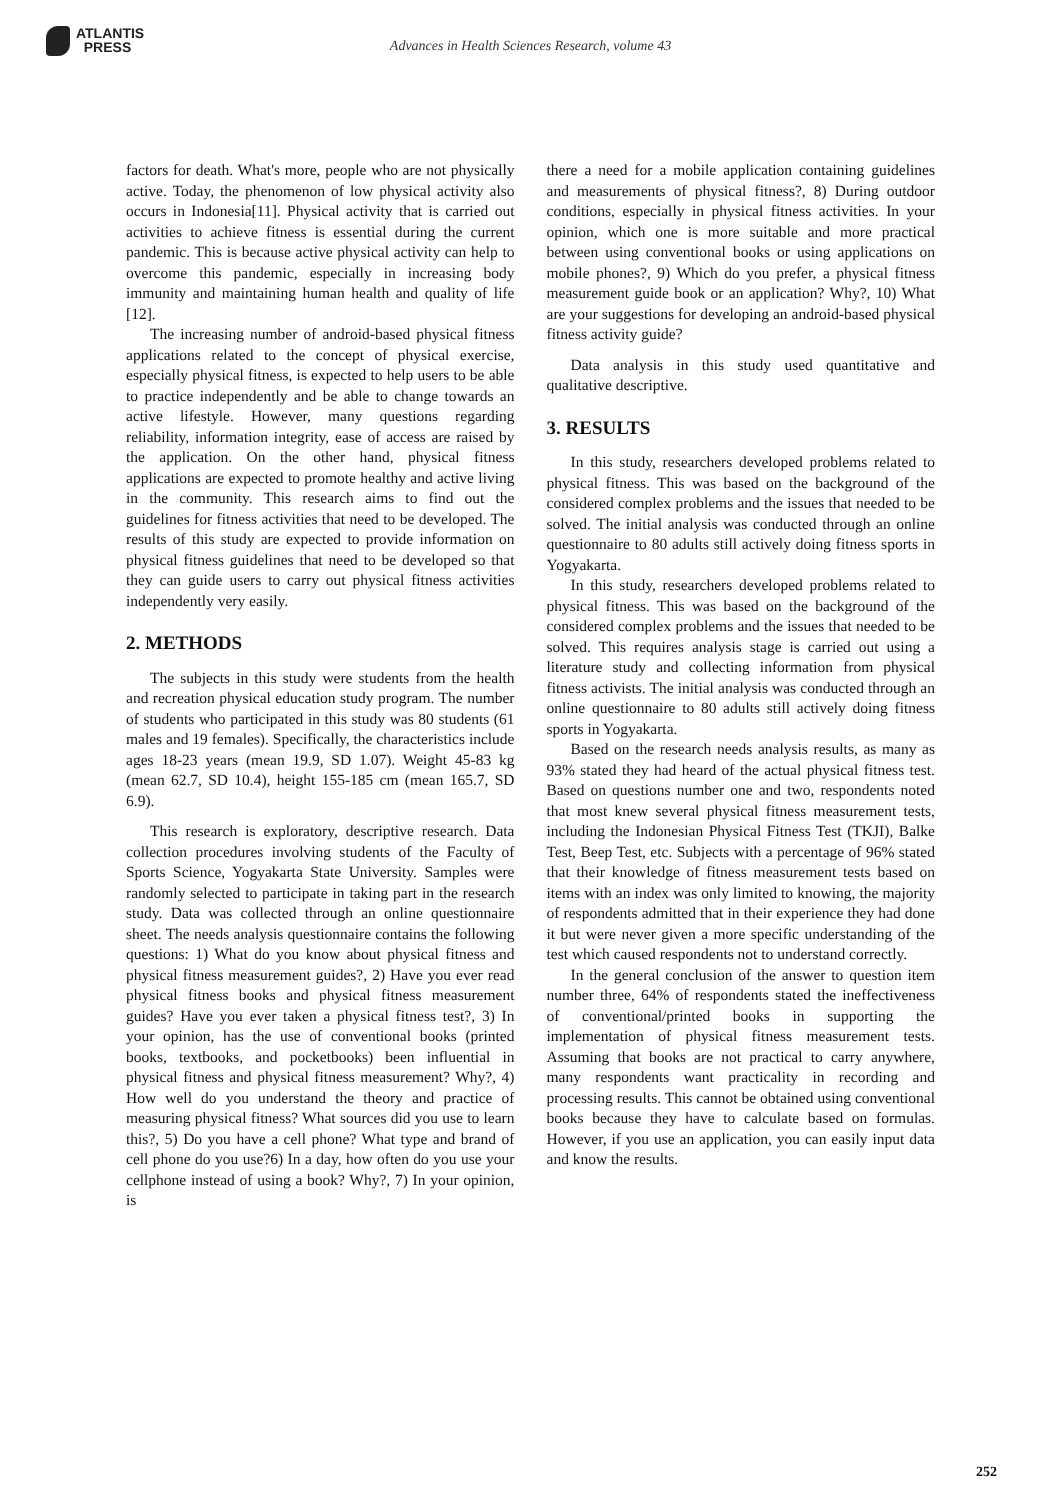ATLANTIS
PRESS
Advances in Health Sciences Research, volume 43
factors for death. What's more, people who are not physically active. Today, the phenomenon of low physical activity also occurs in Indonesia[11]. Physical activity that is carried out activities to achieve fitness is essential during the current pandemic. This is because active physical activity can help to overcome this pandemic, especially in increasing body immunity and maintaining human health and quality of life [12].
The increasing number of android-based physical fitness applications related to the concept of physical exercise, especially physical fitness, is expected to help users to be able to practice independently and be able to change towards an active lifestyle. However, many questions regarding reliability, information integrity, ease of access are raised by the application. On the other hand, physical fitness applications are expected to promote healthy and active living in the community. This research aims to find out the guidelines for fitness activities that need to be developed. The results of this study are expected to provide information on physical fitness guidelines that need to be developed so that they can guide users to carry out physical fitness activities independently very easily.
2. METHODS
The subjects in this study were students from the health and recreation physical education study program. The number of students who participated in this study was 80 students (61 males and 19 females). Specifically, the characteristics include ages 18-23 years (mean 19.9, SD 1.07). Weight 45-83 kg (mean 62.7, SD 10.4), height 155-185 cm (mean 165.7, SD 6.9).
This research is exploratory, descriptive research. Data collection procedures involving students of the Faculty of Sports Science, Yogyakarta State University. Samples were randomly selected to participate in taking part in the research study. Data was collected through an online questionnaire sheet. The needs analysis questionnaire contains the following questions: 1) What do you know about physical fitness and physical fitness measurement guides?, 2) Have you ever read physical fitness books and physical fitness measurement guides? Have you ever taken a physical fitness test?, 3) In your opinion, has the use of conventional books (printed books, textbooks, and pocketbooks) been influential in physical fitness and physical fitness measurement? Why?, 4) How well do you understand the theory and practice of measuring physical fitness? What sources did you use to learn this?, 5) Do you have a cell phone? What type and brand of cell phone do you use?6) In a day, how often do you use your cellphone instead of using a book? Why?, 7) In your opinion, is
there a need for a mobile application containing guidelines and measurements of physical fitness?, 8) During outdoor conditions, especially in physical fitness activities. In your opinion, which one is more suitable and more practical between using conventional books or using applications on mobile phones?, 9) Which do you prefer, a physical fitness measurement guide book or an application? Why?, 10) What are your suggestions for developing an android-based physical fitness activity guide?
Data analysis in this study used quantitative and qualitative descriptive.
3. RESULTS
In this study, researchers developed problems related to physical fitness. This was based on the background of the considered complex problems and the issues that needed to be solved. The initial analysis was conducted through an online questionnaire to 80 adults still actively doing fitness sports in Yogyakarta.
In this study, researchers developed problems related to physical fitness. This was based on the background of the considered complex problems and the issues that needed to be solved. This requires analysis stage is carried out using a literature study and collecting information from physical fitness activists. The initial analysis was conducted through an online questionnaire to 80 adults still actively doing fitness sports in Yogyakarta.
Based on the research needs analysis results, as many as 93% stated they had heard of the actual physical fitness test. Based on questions number one and two, respondents noted that most knew several physical fitness measurement tests, including the Indonesian Physical Fitness Test (TKJI), Balke Test, Beep Test, etc. Subjects with a percentage of 96% stated that their knowledge of fitness measurement tests based on items with an index was only limited to knowing, the majority of respondents admitted that in their experience they had done it but were never given a more specific understanding of the test which caused respondents not to understand correctly.
In the general conclusion of the answer to question item number three, 64% of respondents stated the ineffectiveness of conventional/printed books in supporting the implementation of physical fitness measurement tests. Assuming that books are not practical to carry anywhere, many respondents want practicality in recording and processing results. This cannot be obtained using conventional books because they have to calculate based on formulas. However, if you use an application, you can easily input data and know the results.
252